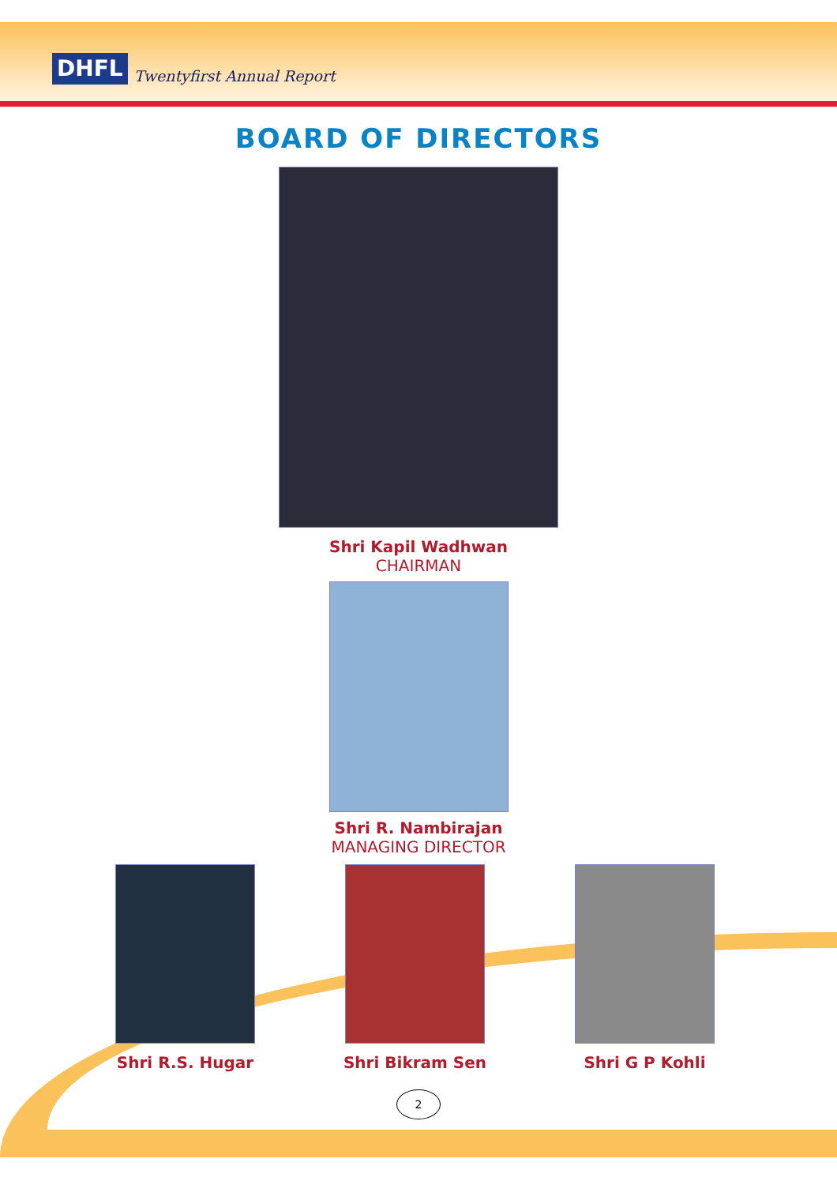DHFL Twentyfirst Annual Report
BOARD OF DIRECTORS
Shri Kapil Wadhwan
CHAIRMAN
Shri R. Nambirajan
MANAGING DIRECTOR
Shri R.S. Hugar Shri Bikram Sen Shri G P Kohli
2